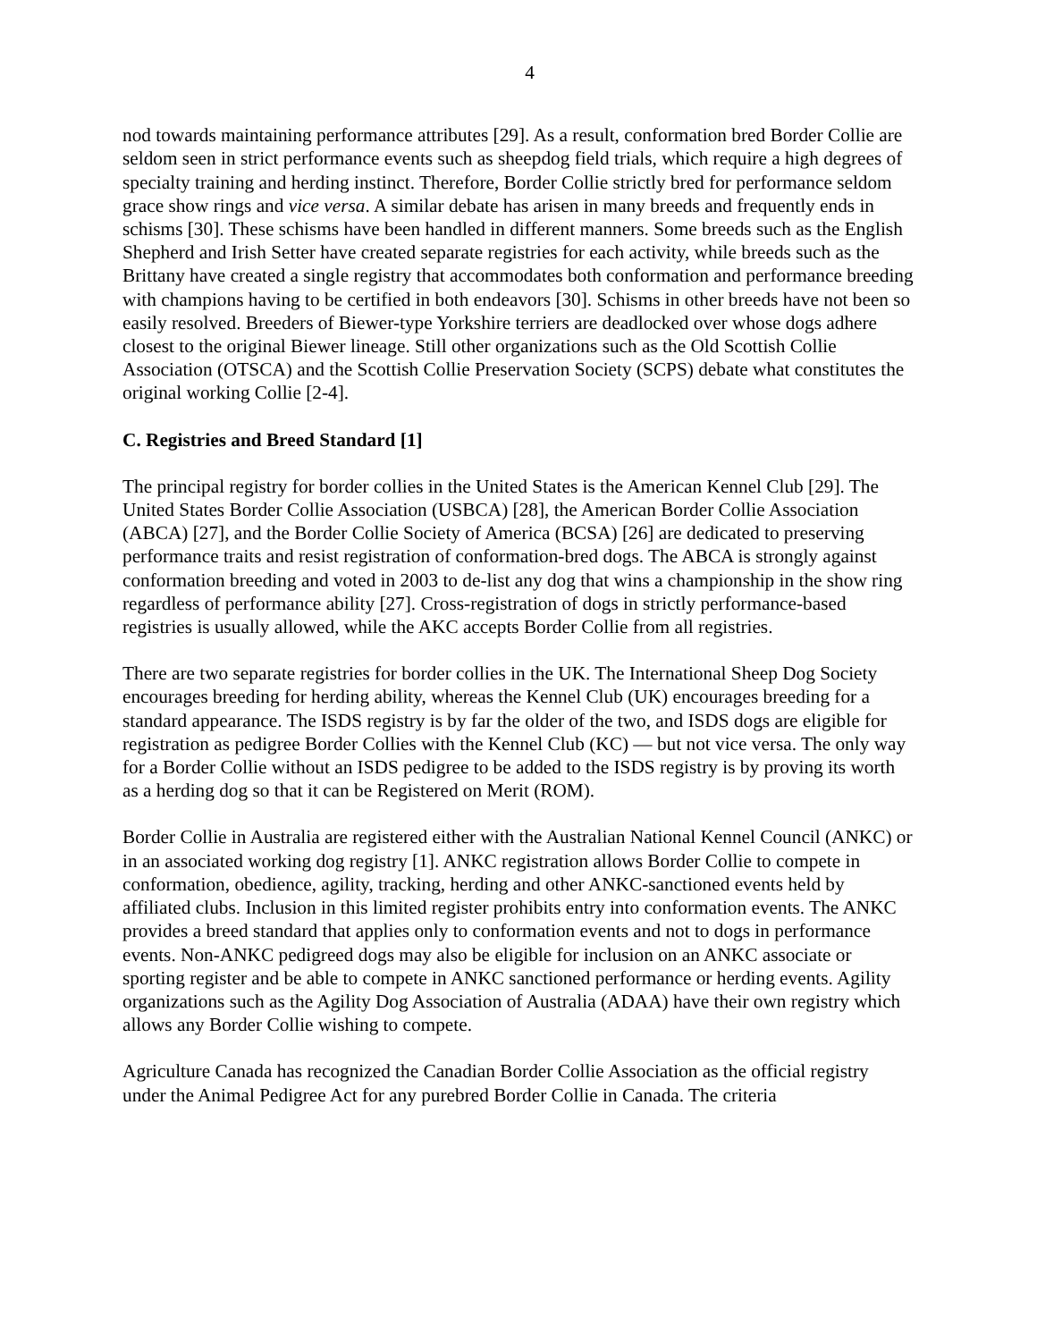4
nod towards maintaining performance attributes [29]. As a result, conformation bred Border Collie are seldom seen in strict performance events such as sheepdog field trials, which require a high degrees of specialty training and herding instinct. Therefore, Border Collie strictly bred for performance seldom grace show rings and vice versa. A similar debate has arisen in many breeds and frequently ends in schisms [30]. These schisms have been handled in different manners. Some breeds such as the English Shepherd and Irish Setter have created separate registries for each activity, while breeds such as the Brittany have created a single registry that accommodates both conformation and performance breeding with champions having to be certified in both endeavors [30]. Schisms in other breeds have not been so easily resolved. Breeders of Biewer-type Yorkshire terriers are deadlocked over whose dogs adhere closest to the original Biewer lineage. Still other organizations such as the Old Scottish Collie Association (OTSCA) and the Scottish Collie Preservation Society (SCPS) debate what constitutes the original working Collie [2-4].
C. Registries and Breed Standard [1]
The principal registry for border collies in the United States is the American Kennel Club [29]. The United States Border Collie Association (USBCA) [28], the American Border Collie Association (ABCA) [27], and the Border Collie Society of America (BCSA) [26] are dedicated to preserving performance traits and resist registration of conformation-bred dogs. The ABCA is strongly against conformation breeding and voted in 2003 to de-list any dog that wins a championship in the show ring regardless of performance ability [27]. Cross-registration of dogs in strictly performance-based registries is usually allowed, while the AKC accepts Border Collie from all registries.
There are two separate registries for border collies in the UK. The International Sheep Dog Society encourages breeding for herding ability, whereas the Kennel Club (UK) encourages breeding for a standard appearance. The ISDS registry is by far the older of the two, and ISDS dogs are eligible for registration as pedigree Border Collies with the Kennel Club (KC) — but not vice versa. The only way for a Border Collie without an ISDS pedigree to be added to the ISDS registry is by proving its worth as a herding dog so that it can be Registered on Merit (ROM).
Border Collie in Australia are registered either with the Australian National Kennel Council (ANKC) or in an associated working dog registry [1]. ANKC registration allows Border Collie to compete in conformation, obedience, agility, tracking, herding and other ANKC-sanctioned events held by affiliated clubs. Inclusion in this limited register prohibits entry into conformation events. The ANKC provides a breed standard that applies only to conformation events and not to dogs in performance events. Non-ANKC pedigreed dogs may also be eligible for inclusion on an ANKC associate or sporting register and be able to compete in ANKC sanctioned performance or herding events. Agility organizations such as the Agility Dog Association of Australia (ADAA) have their own registry which allows any Border Collie wishing to compete.
Agriculture Canada has recognized the Canadian Border Collie Association as the official registry under the Animal Pedigree Act for any purebred Border Collie in Canada. The criteria